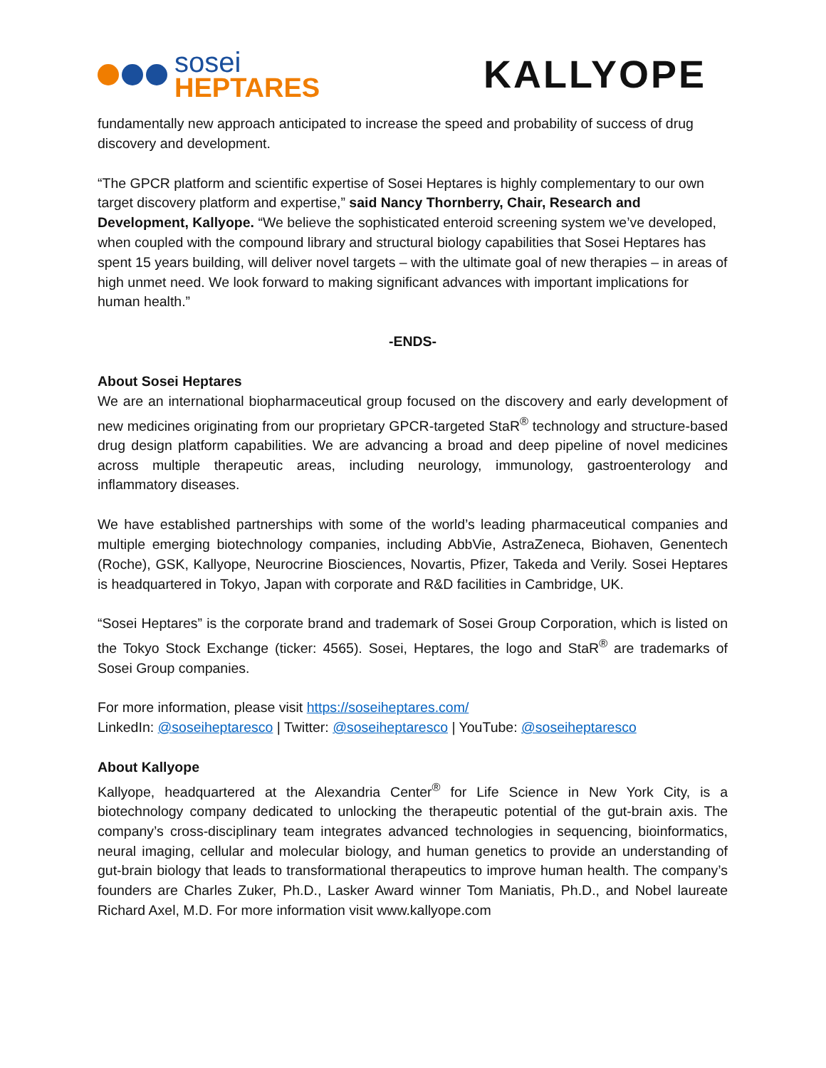sosei
HEPTARES
KALLYOPE
fundamentally new approach anticipated to increase the speed and probability of success of drug discovery and development.
“The GPCR platform and scientific expertise of Sosei Heptares is highly complementary to our own target discovery platform and expertise,” said Nancy Thornberry, Chair, Research and Development, Kallyope. “We believe the sophisticated enteroid screening system we’ve developed, when coupled with the compound library and structural biology capabilities that Sosei Heptares has spent 15 years building, will deliver novel targets – with the ultimate goal of new therapies – in areas of high unmet need. We look forward to making significant advances with important implications for human health.”
-ENDS-
About Sosei Heptares
We are an international biopharmaceutical group focused on the discovery and early development of new medicines originating from our proprietary GPCR-targeted StaR<sup>®</sup> technology and structure-based drug design platform capabilities. We are advancing a broad and deep pipeline of novel medicines across multiple therapeutic areas, including neurology, immunology, gastroenterology and inflammatory diseases.
We have established partnerships with some of the world’s leading pharmaceutical companies and multiple emerging biotechnology companies, including AbbVie, AstraZeneca, Biohaven, Genentech (Roche), GSK, Kallyope, Neurocrine Biosciences, Novartis, Pfizer, Takeda and Verily. Sosei Heptares is headquartered in Tokyo, Japan with corporate and R&D facilities in Cambridge, UK.
“Sosei Heptares” is the corporate brand and trademark of Sosei Group Corporation, which is listed on the Tokyo Stock Exchange (ticker: 4565). Sosei, Heptares, the logo and StaR<sup>®</sup> are trademarks of Sosei Group companies.
For more information, please visit https://soseiheptares.com/
LinkedIn: @soseiheptaresco | Twitter: @soseiheptaresco | YouTube: @soseiheptaresco
About Kallyope
Kallyope, headquartered at the Alexandria Center<sup>®</sup> for Life Science in New York City, is a biotechnology company dedicated to unlocking the therapeutic potential of the gut-brain axis. The company’s cross-disciplinary team integrates advanced technologies in sequencing, bioinformatics, neural imaging, cellular and molecular biology, and human genetics to provide an understanding of gut-brain biology that leads to transformational therapeutics to improve human health. The company’s founders are Charles Zuker, Ph.D., Lasker Award winner Tom Maniatis, Ph.D., and Nobel laureate Richard Axel, M.D. For more information visit www.kallyope.com